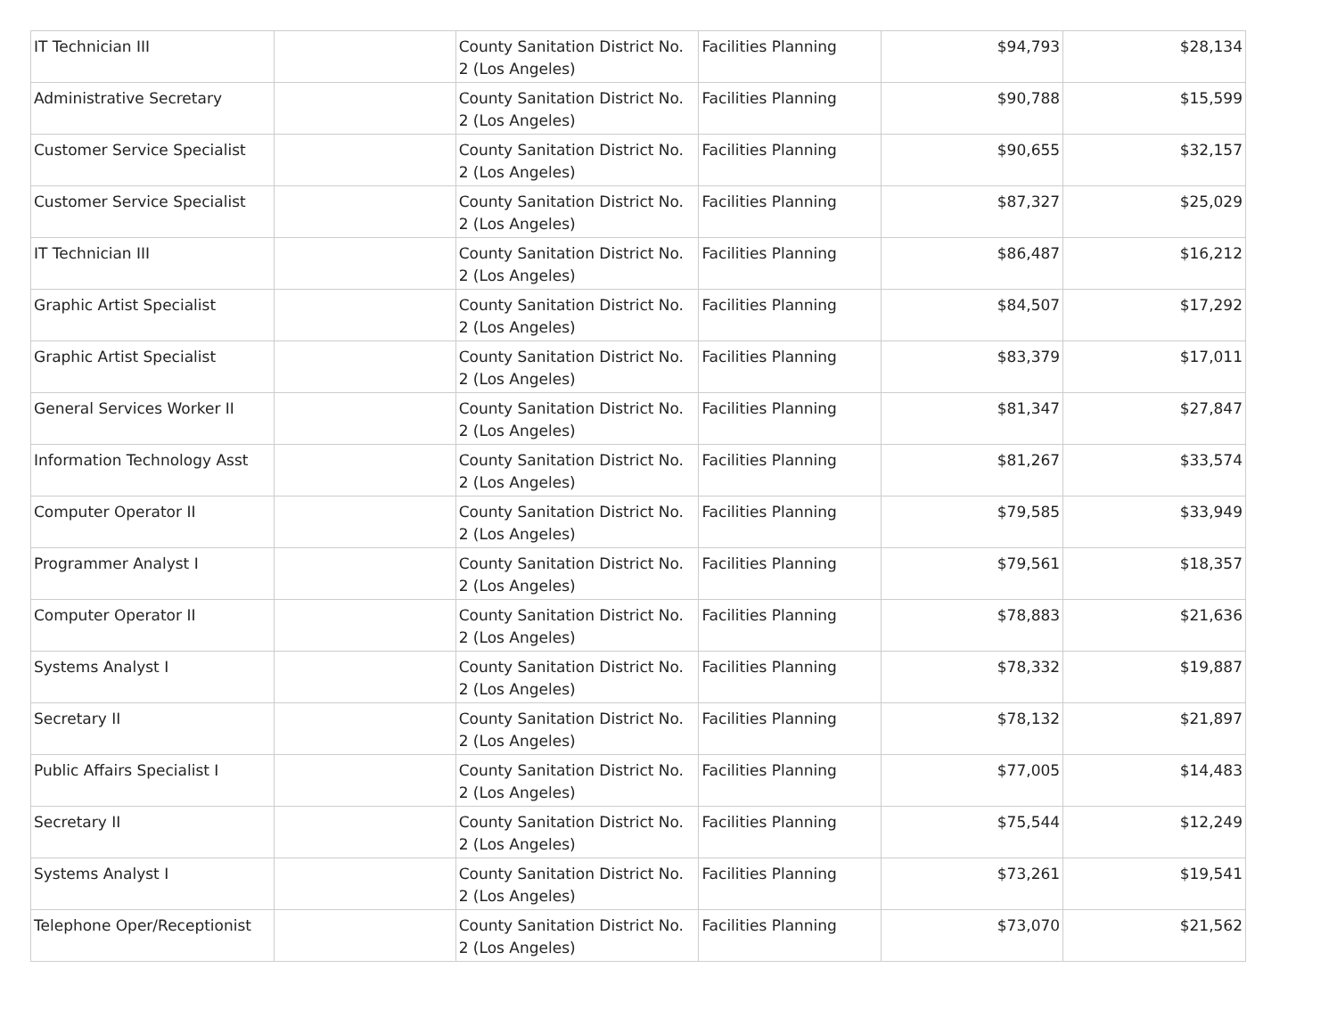| IT Technician III | | County Sanitation District No. 2 (Los Angeles) | Facilities Planning | $94,793 | $28,134 |
| Administrative Secretary | | County Sanitation District No. 2 (Los Angeles) | Facilities Planning | $90,788 | $15,599 |
| Customer Service Specialist | | County Sanitation District No. 2 (Los Angeles) | Facilities Planning | $90,655 | $32,157 |
| Customer Service Specialist | | County Sanitation District No. 2 (Los Angeles) | Facilities Planning | $87,327 | $25,029 |
| IT Technician III | | County Sanitation District No. 2 (Los Angeles) | Facilities Planning | $86,487 | $16,212 |
| Graphic Artist Specialist | | County Sanitation District No. 2 (Los Angeles) | Facilities Planning | $84,507 | $17,292 |
| Graphic Artist Specialist | | County Sanitation District No. 2 (Los Angeles) | Facilities Planning | $83,379 | $17,011 |
| General Services Worker II | | County Sanitation District No. 2 (Los Angeles) | Facilities Planning | $81,347 | $27,847 |
| Information Technology Asst | | County Sanitation District No. 2 (Los Angeles) | Facilities Planning | $81,267 | $33,574 |
| Computer Operator II | | County Sanitation District No. 2 (Los Angeles) | Facilities Planning | $79,585 | $33,949 |
| Programmer Analyst I | | County Sanitation District No. 2 (Los Angeles) | Facilities Planning | $79,561 | $18,357 |
| Computer Operator II | | County Sanitation District No. 2 (Los Angeles) | Facilities Planning | $78,883 | $21,636 |
| Systems Analyst I | | County Sanitation District No. 2 (Los Angeles) | Facilities Planning | $78,332 | $19,887 |
| Secretary II | | County Sanitation District No. 2 (Los Angeles) | Facilities Planning | $78,132 | $21,897 |
| Public Affairs Specialist I | | County Sanitation District No. 2 (Los Angeles) | Facilities Planning | $77,005 | $14,483 |
| Secretary II | | County Sanitation District No. 2 (Los Angeles) | Facilities Planning | $75,544 | $12,249 |
| Systems Analyst I | | County Sanitation District No. 2 (Los Angeles) | Facilities Planning | $73,261 | $19,541 |
| Telephone Oper/Receptionist | | County Sanitation District No. 2 (Los Angeles) | Facilities Planning | $73,070 | $21,562 |